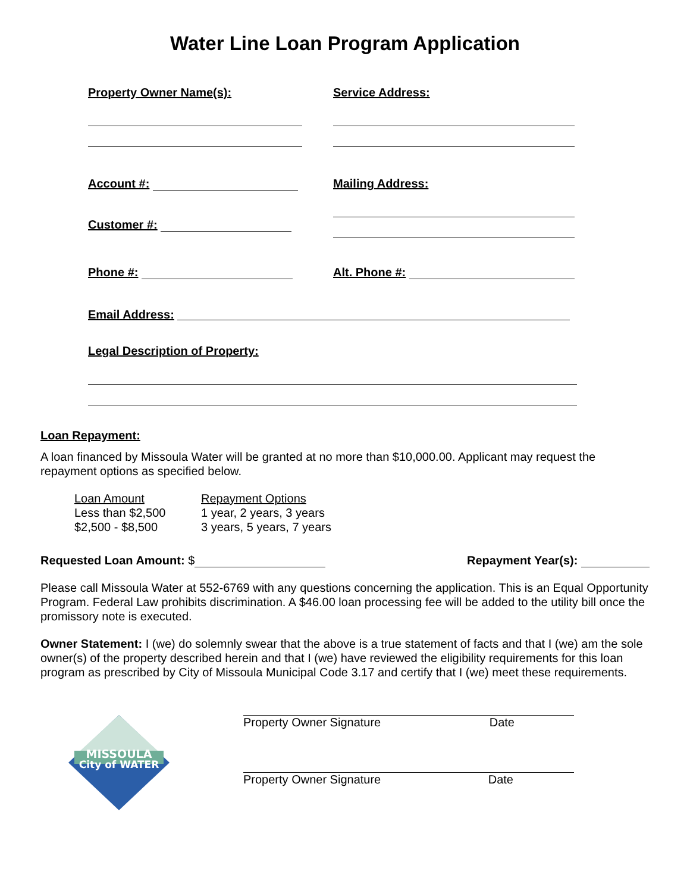Water Line Loan Program Application
Property Owner Name(s): Service Address:
Account #:
Customer #:
Mailing Address:
Phone #: Alt. Phone #:
Email Address:
Legal Description of Property:
Loan Repayment:
A loan financed by Missoula Water will be granted at no more than $10,000.00. Applicant may request the repayment options as specified below.
| Loan Amount | Repayment Options |
| Less than $2,500 | 1 year, 2 years, 3 years |
| $2,500 - $8,500 | 3 years, 5 years, 7 years |
Requested Loan Amount: $ Repayment Year(s):
Please call Missoula Water at 552-6769 with any questions concerning the application. This is an Equal Opportunity Program. Federal Law prohibits discrimination. A $46.00 loan processing fee will be added to the utility bill once the promissory note is executed.
Owner Statement: I (we) do solemnly swear that the above is a true statement of facts and that I (we) am the sole owner(s) of the property described herein and that I (we) have reviewed the eligibility requirements for this loan program as prescribed by City of Missoula Municipal Code 3.17 and certify that I (we) meet these requirements.
MISSOULA
City of WATER
Property Owner Signature Date
Property Owner Signature Date